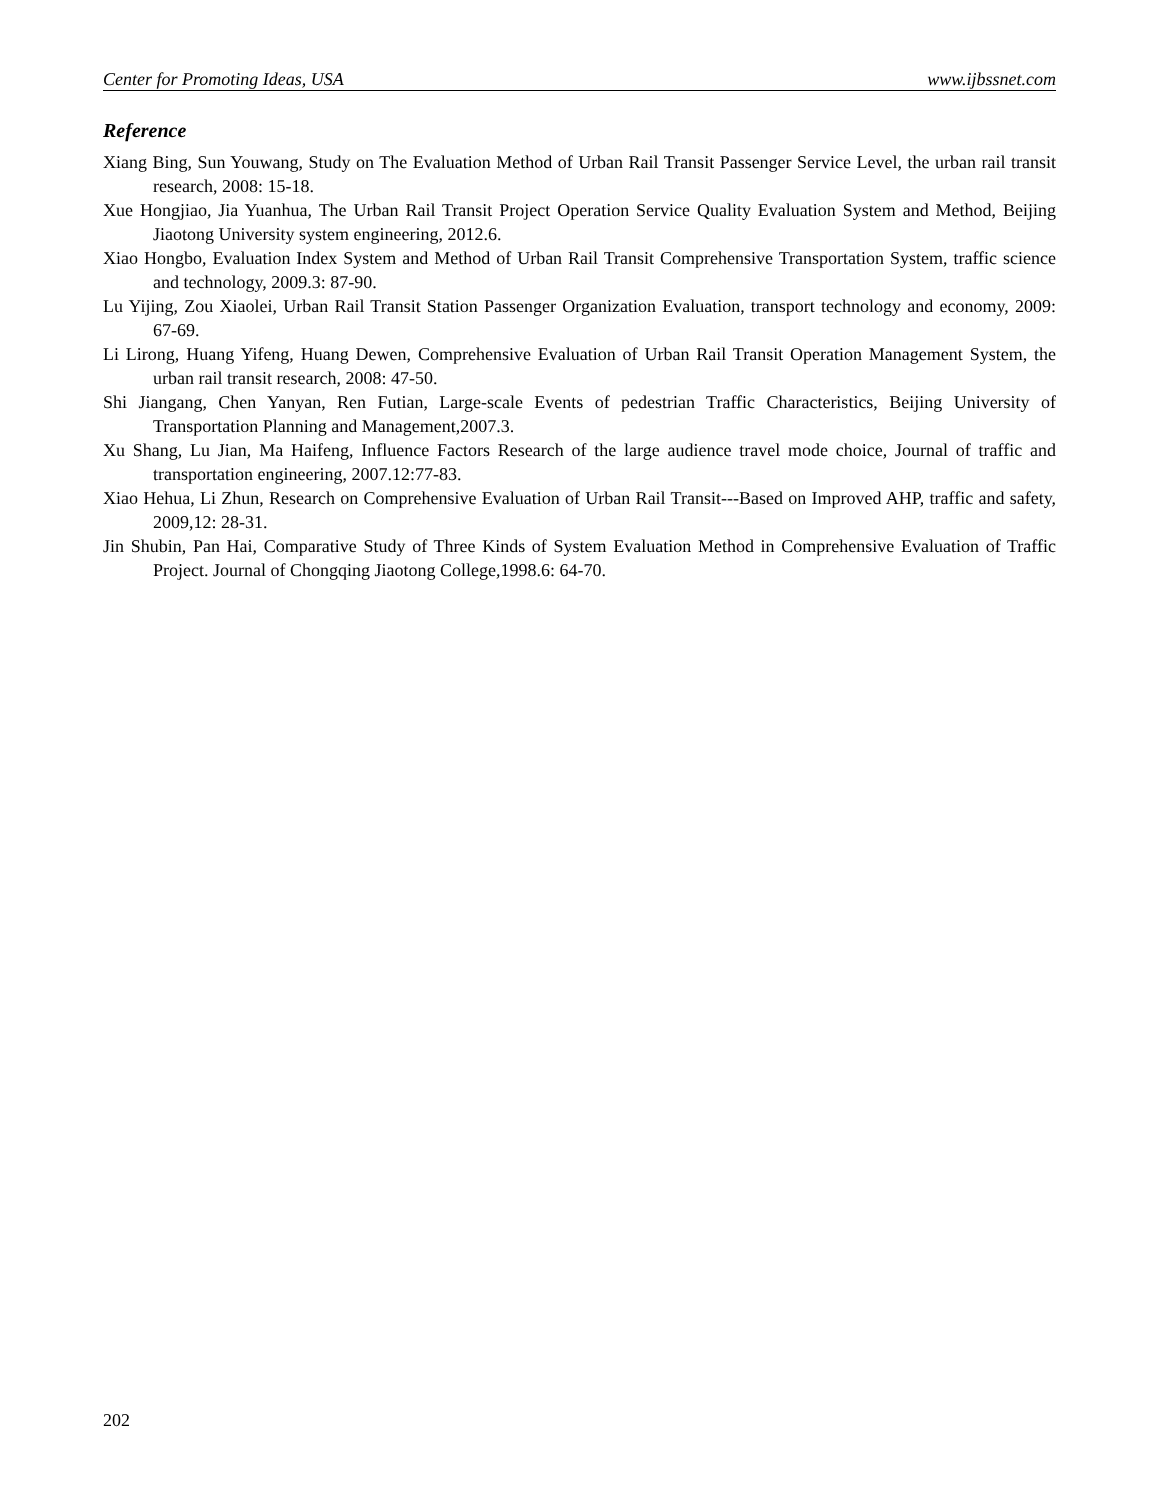Center for Promoting Ideas, USA www.ijbssnet.com
Reference
Xiang Bing, Sun Youwang, Study on The Evaluation Method of Urban Rail Transit Passenger Service Level, the urban rail transit research, 2008: 15-18.
Xue Hongjiao, Jia Yuanhua, The Urban Rail Transit Project Operation Service Quality Evaluation System and Method, Beijing Jiaotong University system engineering, 2012.6.
Xiao Hongbo, Evaluation Index System and Method of Urban Rail Transit Comprehensive Transportation System, traffic science and technology, 2009.3: 87-90.
Lu Yijing, Zou Xiaolei, Urban Rail Transit Station Passenger Organization Evaluation, transport technology and economy, 2009: 67-69.
Li Lirong, Huang Yifeng, Huang Dewen, Comprehensive Evaluation of Urban Rail Transit Operation Management System, the urban rail transit research, 2008: 47-50.
Shi Jiangang, Chen Yanyan, Ren Futian, Large-scale Events of pedestrian Traffic Characteristics, Beijing University of Transportation Planning and Management,2007.3.
Xu Shang, Lu Jian, Ma Haifeng, Influence Factors Research of the large audience travel mode choice, Journal of traffic and transportation engineering, 2007.12:77-83.
Xiao Hehua, Li Zhun, Research on Comprehensive Evaluation of Urban Rail Transit---Based on Improved AHP, traffic and safety, 2009,12: 28-31.
Jin Shubin, Pan Hai, Comparative Study of Three Kinds of System Evaluation Method in Comprehensive Evaluation of Traffic Project. Journal of Chongqing Jiaotong College,1998.6: 64-70.
202